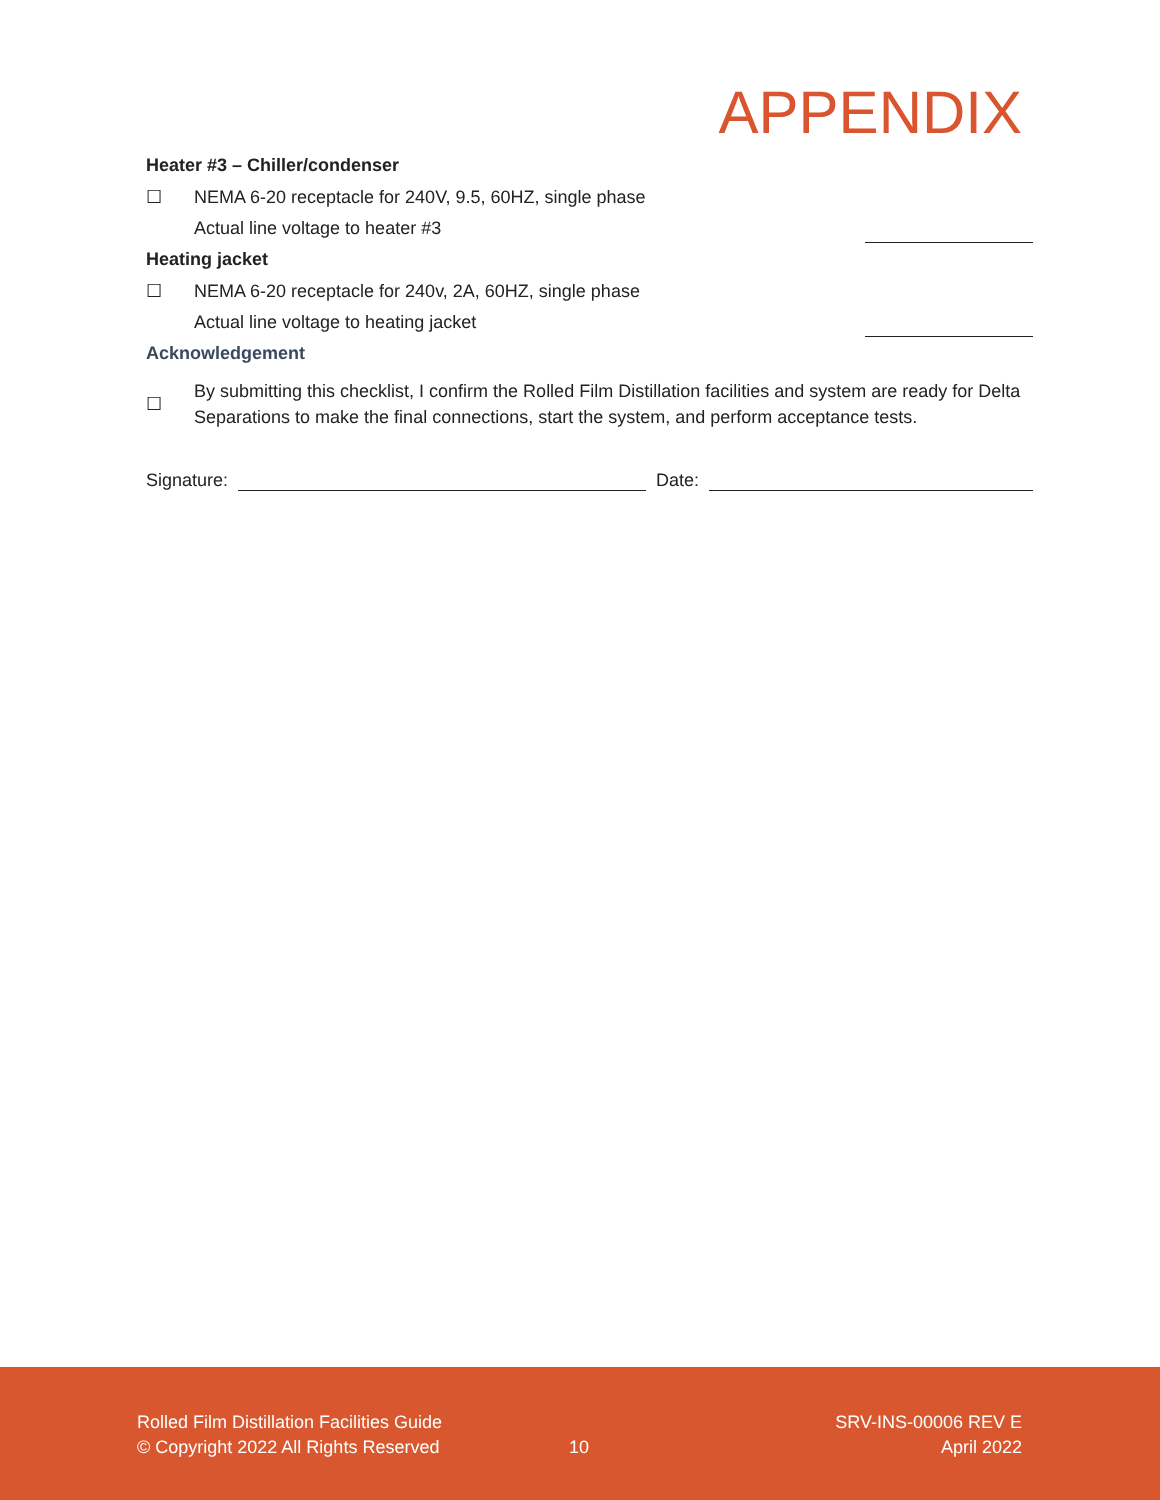APPENDIX
Heater #3 – Chiller/condenser
☐ NEMA 6-20 receptacle for 240V, 9.5, 60HZ, single phase
Actual line voltage to heater #3
Heating jacket
☐ NEMA 6-20 receptacle for 240v, 2A, 60HZ, single phase
Actual line voltage to heating jacket
Acknowledgement
☐ By submitting this checklist, I confirm the Rolled Film Distillation facilities and system are ready for Delta Separations to make the final connections, start the system, and perform acceptance tests.
Signature: Date:
Rolled Film Distillation Facilities Guide
© Copyright 2022 All Rights Reserved
10
SRV-INS-00006 REV E
April 2022